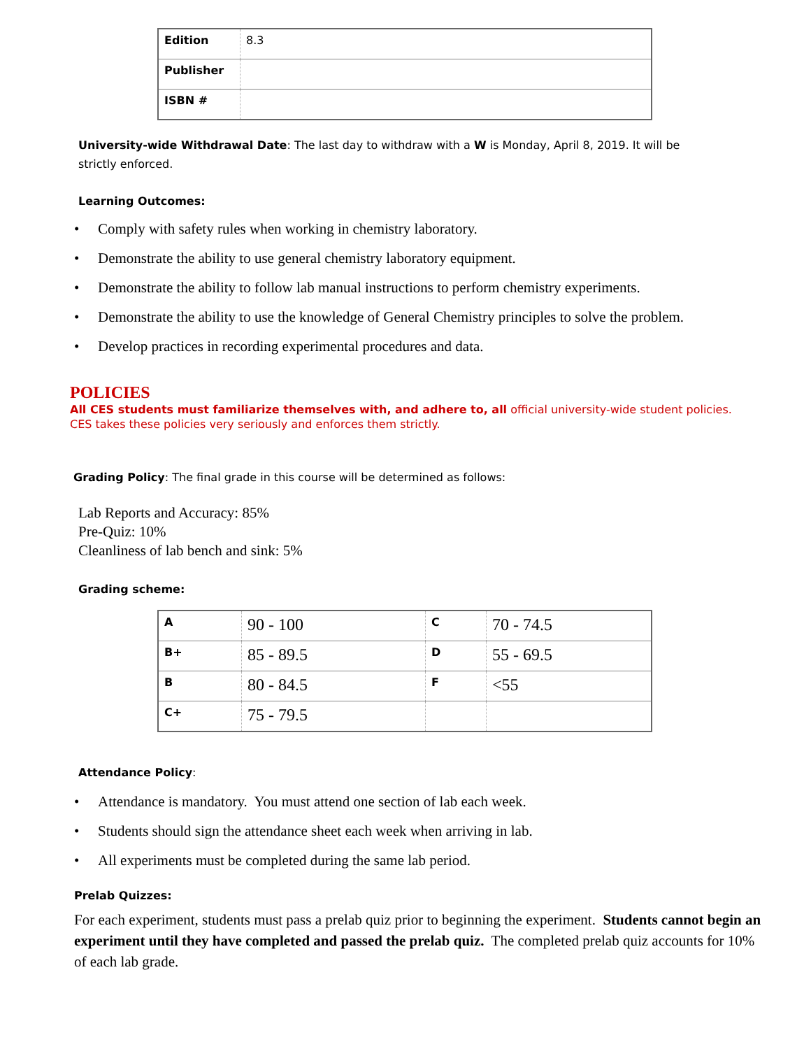| Edition | 8.3 |
| Publisher | |
| ISBN # | |
University-wide Withdrawal Date: The last day to withdraw with a W is Monday, April 8, 2019. It will be strictly enforced.
Learning Outcomes:
• Comply with safety rules when working in chemistry laboratory.
• Demonstrate the ability to use general chemistry laboratory equipment.
• Demonstrate the ability to follow lab manual instructions to perform chemistry experiments.
• Demonstrate the ability to use the knowledge of General Chemistry principles to solve the problem.
• Develop practices in recording experimental procedures and data.
POLICIES
All CES students must familiarize themselves with, and adhere to, all official university-wide student policies. CES takes these policies very seriously and enforces them strictly.
Grading Policy: The final grade in this course will be determined as follows:
Lab Reports and Accuracy: 85%
Pre-Quiz: 10%
Cleanliness of lab bench and sink: 5%
Grading scheme:
| A | 90 - 100 | C | 70 - 74.5 |
| B+ | 85 - 89.5 | D | 55 - 69.5 |
| B | 80 - 84.5 | F | <55 |
| C+ | 75 - 79.5 | | |
Attendance Policy:
• Attendance is mandatory. You must attend one section of lab each week.
• Students should sign the attendance sheet each week when arriving in lab.
• All experiments must be completed during the same lab period.
Prelab Quizzes:
For each experiment, students must pass a prelab quiz prior to beginning the experiment. Students cannot begin an experiment until they have completed and passed the prelab quiz. The completed prelab quiz accounts for 10% of each lab grade.